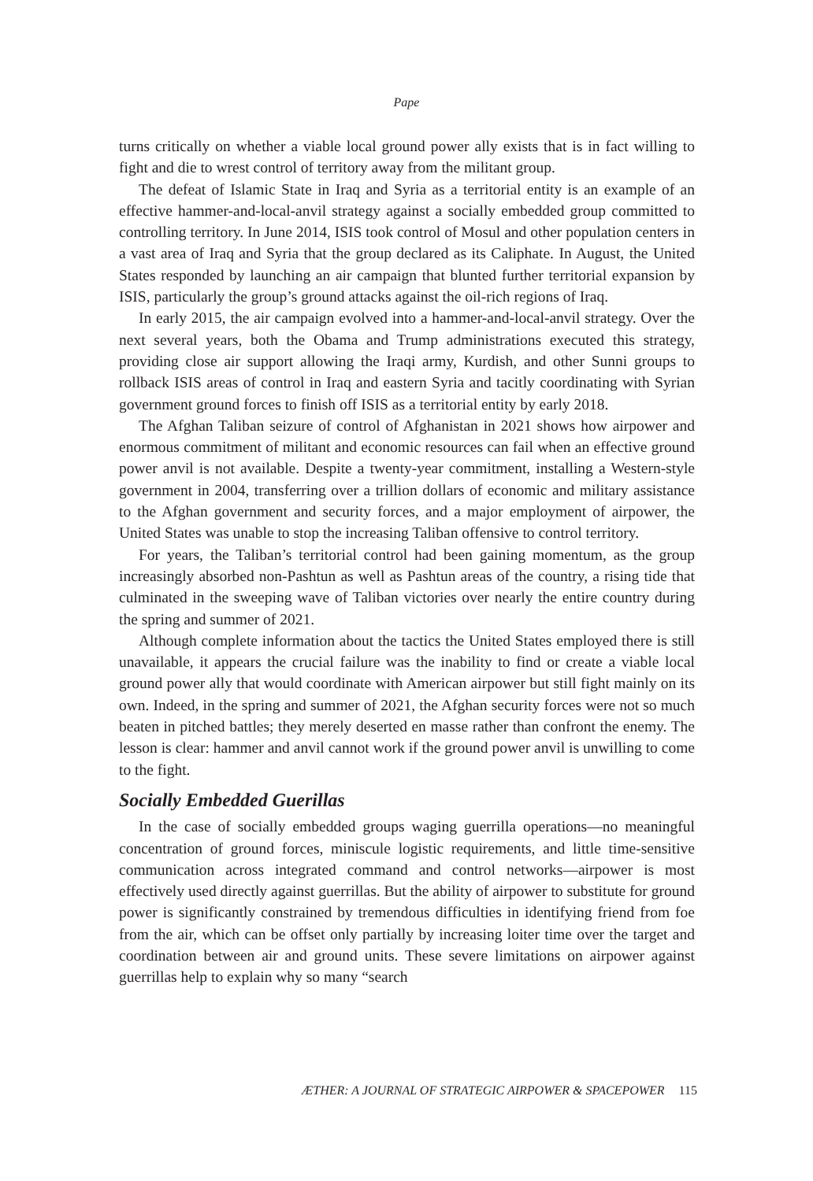Pape
turns critically on whether a viable local ground power ally exists that is in fact willing to fight and die to wrest control of territory away from the militant group.
The defeat of Islamic State in Iraq and Syria as a territorial entity is an example of an effective hammer-and-local-anvil strategy against a socially embedded group committed to controlling territory. In June 2014, ISIS took control of Mosul and other population centers in a vast area of Iraq and Syria that the group declared as its Caliphate. In August, the United States responded by launching an air campaign that blunted further territorial expansion by ISIS, particularly the group’s ground attacks against the oil-rich regions of Iraq.
In early 2015, the air campaign evolved into a hammer-and-local-anvil strategy. Over the next several years, both the Obama and Trump administrations executed this strategy, providing close air support allowing the Iraqi army, Kurdish, and other Sunni groups to rollback ISIS areas of control in Iraq and eastern Syria and tacitly coordinating with Syrian government ground forces to finish off ISIS as a territorial entity by early 2018.
The Afghan Taliban seizure of control of Afghanistan in 2021 shows how airpower and enormous commitment of militant and economic resources can fail when an effective ground power anvil is not available. Despite a twenty-year commitment, installing a Western-style government in 2004, transferring over a trillion dollars of economic and military assistance to the Afghan government and security forces, and a major employment of airpower, the United States was unable to stop the increasing Taliban offensive to control territory.
For years, the Taliban’s territorial control had been gaining momentum, as the group increasingly absorbed non-Pashtun as well as Pashtun areas of the country, a rising tide that culminated in the sweeping wave of Taliban victories over nearly the entire country during the spring and summer of 2021.
Although complete information about the tactics the United States employed there is still unavailable, it appears the crucial failure was the inability to find or create a viable local ground power ally that would coordinate with American airpower but still fight mainly on its own. Indeed, in the spring and summer of 2021, the Afghan security forces were not so much beaten in pitched battles; they merely deserted en masse rather than confront the enemy. The lesson is clear: hammer and anvil cannot work if the ground power anvil is unwilling to come to the fight.
Socially Embedded Guerillas
In the case of socially embedded groups waging guerrilla operations—no meaningful concentration of ground forces, miniscule logistic requirements, and little time-sensitive communication across integrated command and control networks—airpower is most effectively used directly against guerrillas. But the ability of airpower to substitute for ground power is significantly constrained by tremendous difficulties in identifying friend from foe from the air, which can be offset only partially by increasing loiter time over the target and coordination between air and ground units. These severe limitations on airpower against guerrillas help to explain why so many “search
ÆTHER: A JOURNAL OF STRATEGIC AIRPOWER & SPACEPOWER 115